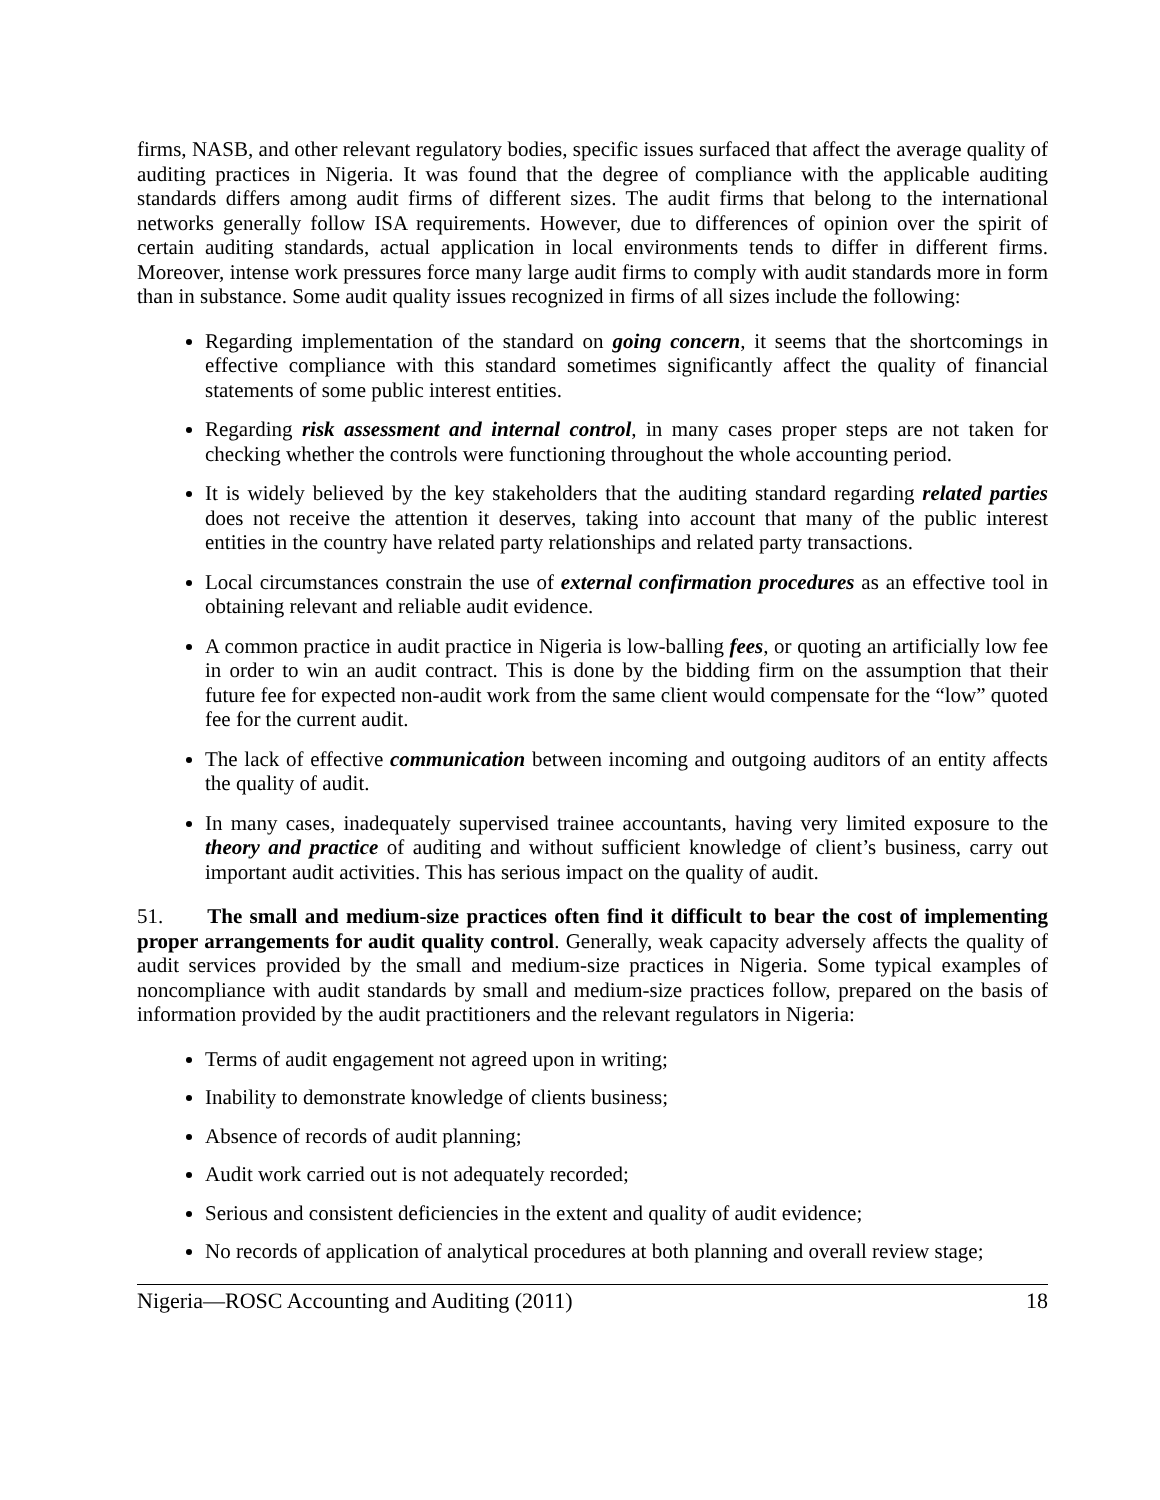firms, NASB, and other relevant regulatory bodies, specific issues surfaced that affect the average quality of auditing practices in Nigeria. It was found that the degree of compliance with the applicable auditing standards differs among audit firms of different sizes. The audit firms that belong to the international networks generally follow ISA requirements. However, due to differences of opinion over the spirit of certain auditing standards, actual application in local environments tends to differ in different firms. Moreover, intense work pressures force many large audit firms to comply with audit standards more in form than in substance. Some audit quality issues recognized in firms of all sizes include the following:
Regarding implementation of the standard on going concern, it seems that the shortcomings in effective compliance with this standard sometimes significantly affect the quality of financial statements of some public interest entities.
Regarding risk assessment and internal control, in many cases proper steps are not taken for checking whether the controls were functioning throughout the whole accounting period.
It is widely believed by the key stakeholders that the auditing standard regarding related parties does not receive the attention it deserves, taking into account that many of the public interest entities in the country have related party relationships and related party transactions.
Local circumstances constrain the use of external confirmation procedures as an effective tool in obtaining relevant and reliable audit evidence.
A common practice in audit practice in Nigeria is low-balling fees, or quoting an artificially low fee in order to win an audit contract. This is done by the bidding firm on the assumption that their future fee for expected non-audit work from the same client would compensate for the “low” quoted fee for the current audit.
The lack of effective communication between incoming and outgoing auditors of an entity affects the quality of audit.
In many cases, inadequately supervised trainee accountants, having very limited exposure to the theory and practice of auditing and without sufficient knowledge of client’s business, carry out important audit activities. This has serious impact on the quality of audit.
51. The small and medium-size practices often find it difficult to bear the cost of implementing proper arrangements for audit quality control. Generally, weak capacity adversely affects the quality of audit services provided by the small and medium-size practices in Nigeria. Some typical examples of noncompliance with audit standards by small and medium-size practices follow, prepared on the basis of information provided by the audit practitioners and the relevant regulators in Nigeria:
Terms of audit engagement not agreed upon in writing;
Inability to demonstrate knowledge of clients business;
Absence of records of audit planning;
Audit work carried out is not adequately recorded;
Serious and consistent deficiencies in the extent and quality of audit evidence;
No records of application of analytical procedures at both planning and overall review stage;
Nigeria—ROSC Accounting and Auditing (2011) 18